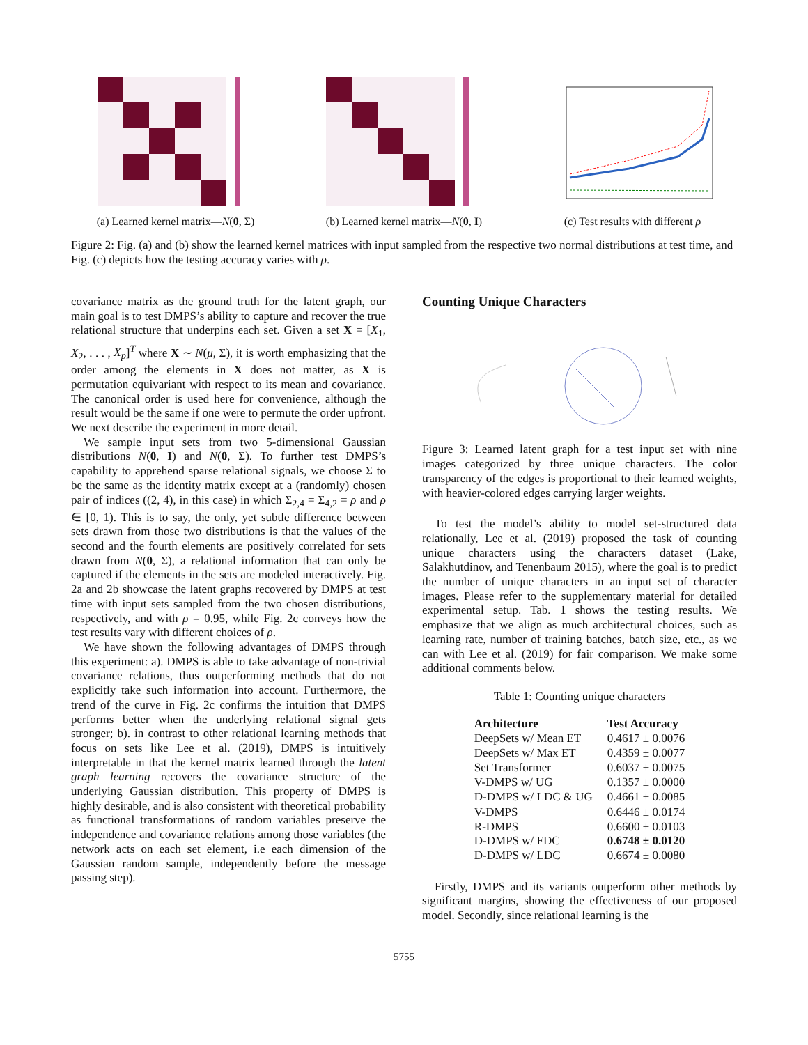(a) Learned kernel matrix—N(0, Σ)
(b) Learned kernel matrix—N(0, I)
(c) Test results with different ρ
Figure 2: Fig. (a) and (b) show the learned kernel matrices with input sampled from the respective two normal distributions at test time, and Fig. (c) depicts how the testing accuracy varies with ρ.
covariance matrix as the ground truth for the latent graph, our main goal is to test DMPS’s ability to capture and recover the true relational structure that underpins each set. Given a set X = [X<sub>1</sub>, X<sub>2</sub>, . . . , X<sub>p</sub>]<sup>T</sup> where X ∼ N(μ, Σ), it is worth emphasizing that the order among the elements in X does not matter, as X is permutation equivariant with respect to its mean and covariance. The canonical order is used here for convenience, although the result would be the same if one were to permute the order upfront. We next describe the experiment in more detail.
We sample input sets from two 5-dimensional Gaussian distributions N(0, I) and N(0, Σ). To further test DMPS’s capability to apprehend sparse relational signals, we choose Σ to be the same as the identity matrix except at a (randomly) chosen pair of indices ((2, 4), in this case) in which Σ<sub>2,4</sub> = Σ<sub>4,2</sub> = ρ and ρ ∈ [0, 1). This is to say, the only, yet subtle difference between sets drawn from those two distributions is that the values of the second and the fourth elements are positively correlated for sets drawn from N(0, Σ), a relational information that can only be captured if the elements in the sets are modeled interactively. Fig. 2a and 2b showcase the latent graphs recovered by DMPS at test time with input sets sampled from the two chosen distributions, respectively, and with ρ = 0.95, while Fig. 2c conveys how the test results vary with different choices of ρ.
We have shown the following advantages of DMPS through this experiment: a). DMPS is able to take advantage of non-trivial covariance relations, thus outperforming methods that do not explicitly take such information into account. Furthermore, the trend of the curve in Fig. 2c confirms the intuition that DMPS performs better when the underlying relational signal gets stronger; b). in contrast to other relational learning methods that focus on sets like Lee et al. (2019), DMPS is intuitively interpretable in that the kernel matrix learned through the latent graph learning recovers the covariance structure of the underlying Gaussian distribution. This property of DMPS is highly desirable, and is also consistent with theoretical probability as functional transformations of random variables preserve the independence and covariance relations among those variables (the network acts on each set element, i.e each dimension of the Gaussian random sample, independently before the message passing step).
Counting Unique Characters
Figure 3: Learned latent graph for a test input set with nine images categorized by three unique characters. The color transparency of the edges is proportional to their learned weights, with heavier-colored edges carrying larger weights.
To test the model’s ability to model set-structured data relationally, Lee et al. (2019) proposed the task of counting unique characters using the characters dataset (Lake, Salakhutdinov, and Tenenbaum 2015), where the goal is to predict the number of unique characters in an input set of character images. Please refer to the supplementary material for detailed experimental setup. Tab. 1 shows the testing results. We emphasize that we align as much architectural choices, such as learning rate, number of training batches, batch size, etc., as we can with Lee et al. (2019) for fair comparison. We make some additional comments below.
Table 1: Counting unique characters
| Architecture | Test Accuracy |
| --- | --- |
| DeepSets w/ Mean ET | 0.4617 ± 0.0076 |
| DeepSets w/ Max ET | 0.4359 ± 0.0077 |
| Set Transformer | 0.6037 ± 0.0075 |
| V-DMPS w/ UG | 0.1357 ± 0.0000 |
| D-DMPS w/ LDC & UG | 0.4661 ± 0.0085 |
| V-DMPS | 0.6446 ± 0.0174 |
| R-DMPS | 0.6600 ± 0.0103 |
| D-DMPS w/ FDC | 0.6748 ± 0.0120 |
| D-DMPS w/ LDC | 0.6674 ± 0.0080 |
Firstly, DMPS and its variants outperform other methods by significant margins, showing the effectiveness of our proposed model. Secondly, since relational learning is the
5755